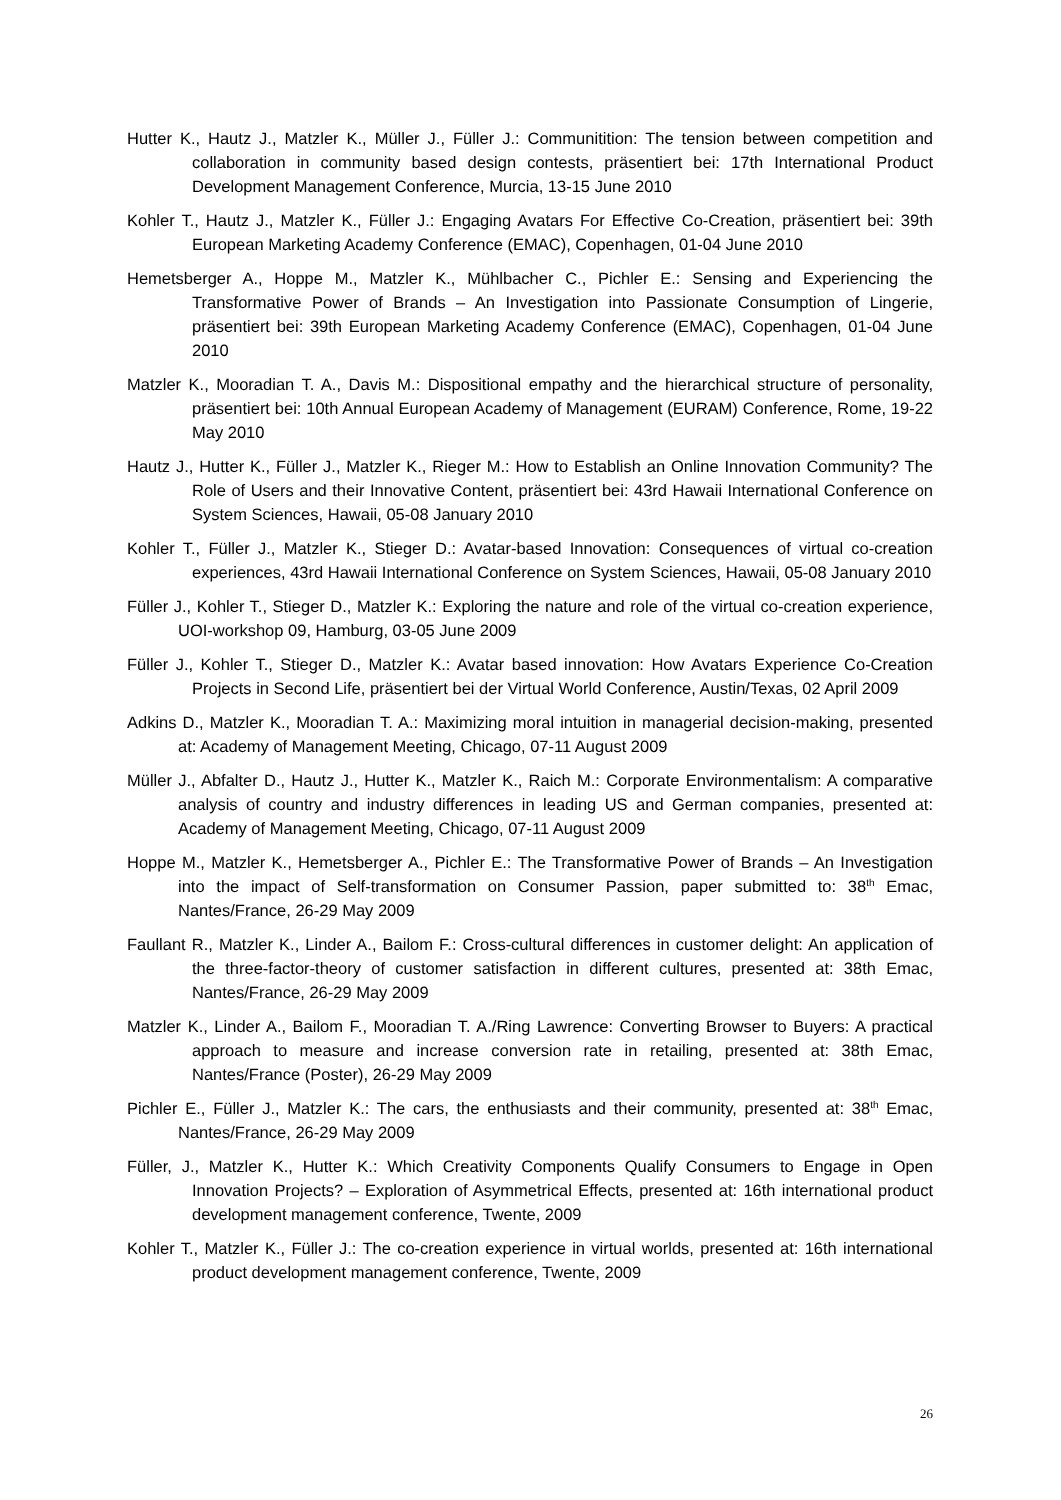Hutter K., Hautz J., Matzler K., Müller J., Füller J.: Communitition: The tension between competition and collaboration in community based design contests, präsentiert bei: 17th International Product Development Management Conference, Murcia, 13-15 June 2010
Kohler T., Hautz J., Matzler K., Füller J.: Engaging Avatars For Effective Co-Creation, präsentiert bei: 39th European Marketing Academy Conference (EMAC), Copenhagen, 01-04 June 2010
Hemetsberger A., Hoppe M., Matzler K., Mühlbacher C., Pichler E.: Sensing and Experiencing the Transformative Power of Brands – An Investigation into Passionate Consumption of Lingerie, präsentiert bei: 39th European Marketing Academy Conference (EMAC), Copenhagen, 01-04 June 2010
Matzler K., Mooradian T. A., Davis M.: Dispositional empathy and the hierarchical structure of personality, präsentiert bei: 10th Annual European Academy of Management (EURAM) Conference, Rome, 19-22 May 2010
Hautz J., Hutter K., Füller J., Matzler K., Rieger M.: How to Establish an Online Innovation Community? The Role of Users and their Innovative Content, präsentiert bei: 43rd Hawaii International Conference on System Sciences, Hawaii, 05-08 January 2010
Kohler T., Füller J., Matzler K., Stieger D.: Avatar-based Innovation: Consequences of virtual co-creation experiences, 43rd Hawaii International Conference on System Sciences, Hawaii, 05-08 January 2010
Füller J., Kohler T., Stieger D., Matzler K.: Exploring the nature and role of the virtual co-creation experience, UOI-workshop 09, Hamburg, 03-05 June 2009
Füller J., Kohler T., Stieger D., Matzler K.: Avatar based innovation: How Avatars Experience Co-Creation Projects in Second Life, präsentiert bei der Virtual World Conference, Austin/Texas, 02 April 2009
Adkins D., Matzler K., Mooradian T. A.: Maximizing moral intuition in managerial decision-making, presented at: Academy of Management Meeting, Chicago, 07-11 August 2009
Müller J., Abfalter D., Hautz J., Hutter K., Matzler K., Raich M.: Corporate Environmentalism: A comparative analysis of country and industry differences in leading US and German companies, presented at: Academy of Management Meeting, Chicago, 07-11 August 2009
Hoppe M., Matzler K., Hemetsberger A., Pichler E.: The Transformative Power of Brands – An Investigation into the impact of Self-transformation on Consumer Passion, paper submitted to: 38<sup>th</sup> Emac, Nantes/France, 26-29 May 2009
Faullant R., Matzler K., Linder A., Bailom F.: Cross-cultural differences in customer delight: An application of the three-factor-theory of customer satisfaction in different cultures, presented at: 38th Emac, Nantes/France, 26-29 May 2009
Matzler K., Linder A., Bailom F., Mooradian T. A./Ring Lawrence: Converting Browser to Buyers: A practical approach to measure and increase conversion rate in retailing, presented at: 38th Emac, Nantes/France (Poster), 26-29 May 2009
Pichler E., Füller J., Matzler K.: The cars, the enthusiasts and their community, presented at: 38<sup>th</sup> Emac, Nantes/France, 26-29 May 2009
Füller, J., Matzler K., Hutter K.: Which Creativity Components Qualify Consumers to Engage in Open Innovation Projects? – Exploration of Asymmetrical Effects, presented at: 16th international product development management conference, Twente, 2009
Kohler T., Matzler K., Füller J.: The co-creation experience in virtual worlds, presented at: 16th international product development management conference, Twente, 2009
26